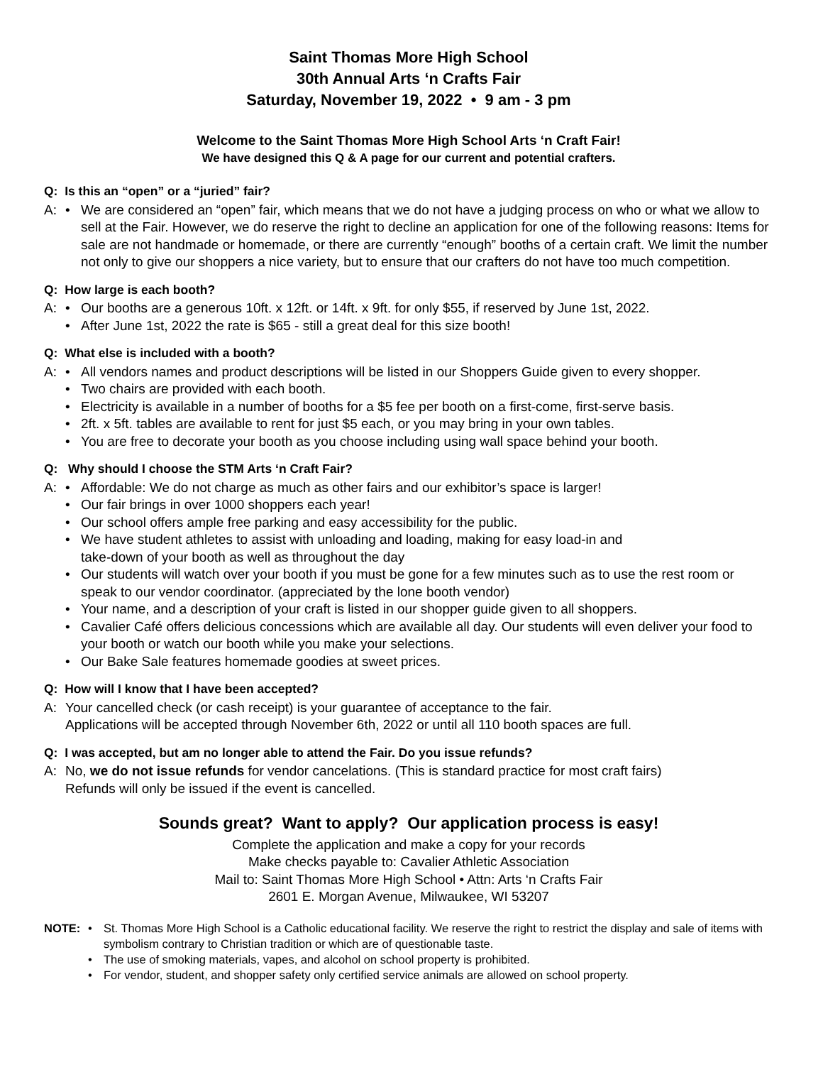Saint Thomas More High School
30th Annual Arts ‘n Crafts Fair
Saturday, November 19, 2022 • 9 am - 3 pm
Welcome to the Saint Thomas More High School Arts ‘n Craft Fair!
We have designed this Q & A page for our current and potential crafters.
Q: Is this an “open” or a “juried” fair?
A: • We are considered an “open” fair, which means that we do not have a judging process on who or what we allow to sell at the Fair. However, we do reserve the right to decline an application for one of the following reasons: Items for sale are not handmade or homemade, or there are currently “enough” booths of a certain craft. We limit the number not only to give our shoppers a nice variety, but to ensure that our crafters do not have too much competition.
Q: How large is each booth?
A: • Our booths are a generous 10ft. x 12ft. or 14ft. x 9ft. for only $55, if reserved by June 1st, 2022.
• After June 1st, 2022 the rate is $65 - still a great deal for this size booth!
Q: What else is included with a booth?
A: • All vendors names and product descriptions will be listed in our Shoppers Guide given to every shopper.
• Two chairs are provided with each booth.
• Electricity is available in a number of booths for a $5 fee per booth on a first-come, first-serve basis.
• 2ft. x 5ft. tables are available to rent for just $5 each, or you may bring in your own tables.
• You are free to decorate your booth as you choose including using wall space behind your booth.
Q: Why should I choose the STM Arts ‘n Craft Fair?
A: • Affordable: We do not charge as much as other fairs and our exhibitor’s space is larger!
• Our fair brings in over 1000 shoppers each year!
• Our school offers ample free parking and easy accessibility for the public.
• We have student athletes to assist with unloading and loading, making for easy load-in and
take-down of your booth as well as throughout the day
• Our students will watch over your booth if you must be gone for a few minutes such as to use the rest room or speak to our vendor coordinator. (appreciated by the lone booth vendor)
• Your name, and a description of your craft is listed in our shopper guide given to all shoppers.
• Cavalier Café offers delicious concessions which are available all day. Our students will even deliver your food to your booth or watch our booth while you make your selections.
• Our Bake Sale features homemade goodies at sweet prices.
Q: How will I know that I have been accepted?
A: Your cancelled check (or cash receipt) is your guarantee of acceptance to the fair.
Applications will be accepted through November 6th, 2022 or until all 110 booth spaces are full.
Q: I was accepted, but am no longer able to attend the Fair. Do you issue refunds?
A: No, we do not issue refunds for vendor cancelations. (This is standard practice for most craft fairs)
Refunds will only be issued if the event is cancelled.
Sounds great? Want to apply? Our application process is easy!
Complete the application and make a copy for your records
Make checks payable to: Cavalier Athletic Association
Mail to: Saint Thomas More High School • Attn: Arts ‘n Crafts Fair
2601 E. Morgan Avenue, Milwaukee, WI 53207
NOTE: • St. Thomas More High School is a Catholic educational facility. We reserve the right to restrict the display and sale of items with symbolism contrary to Christian tradition or which are of questionable taste.
• The use of smoking materials, vapes, and alcohol on school property is prohibited.
• For vendor, student, and shopper safety only certified service animals are allowed on school property.